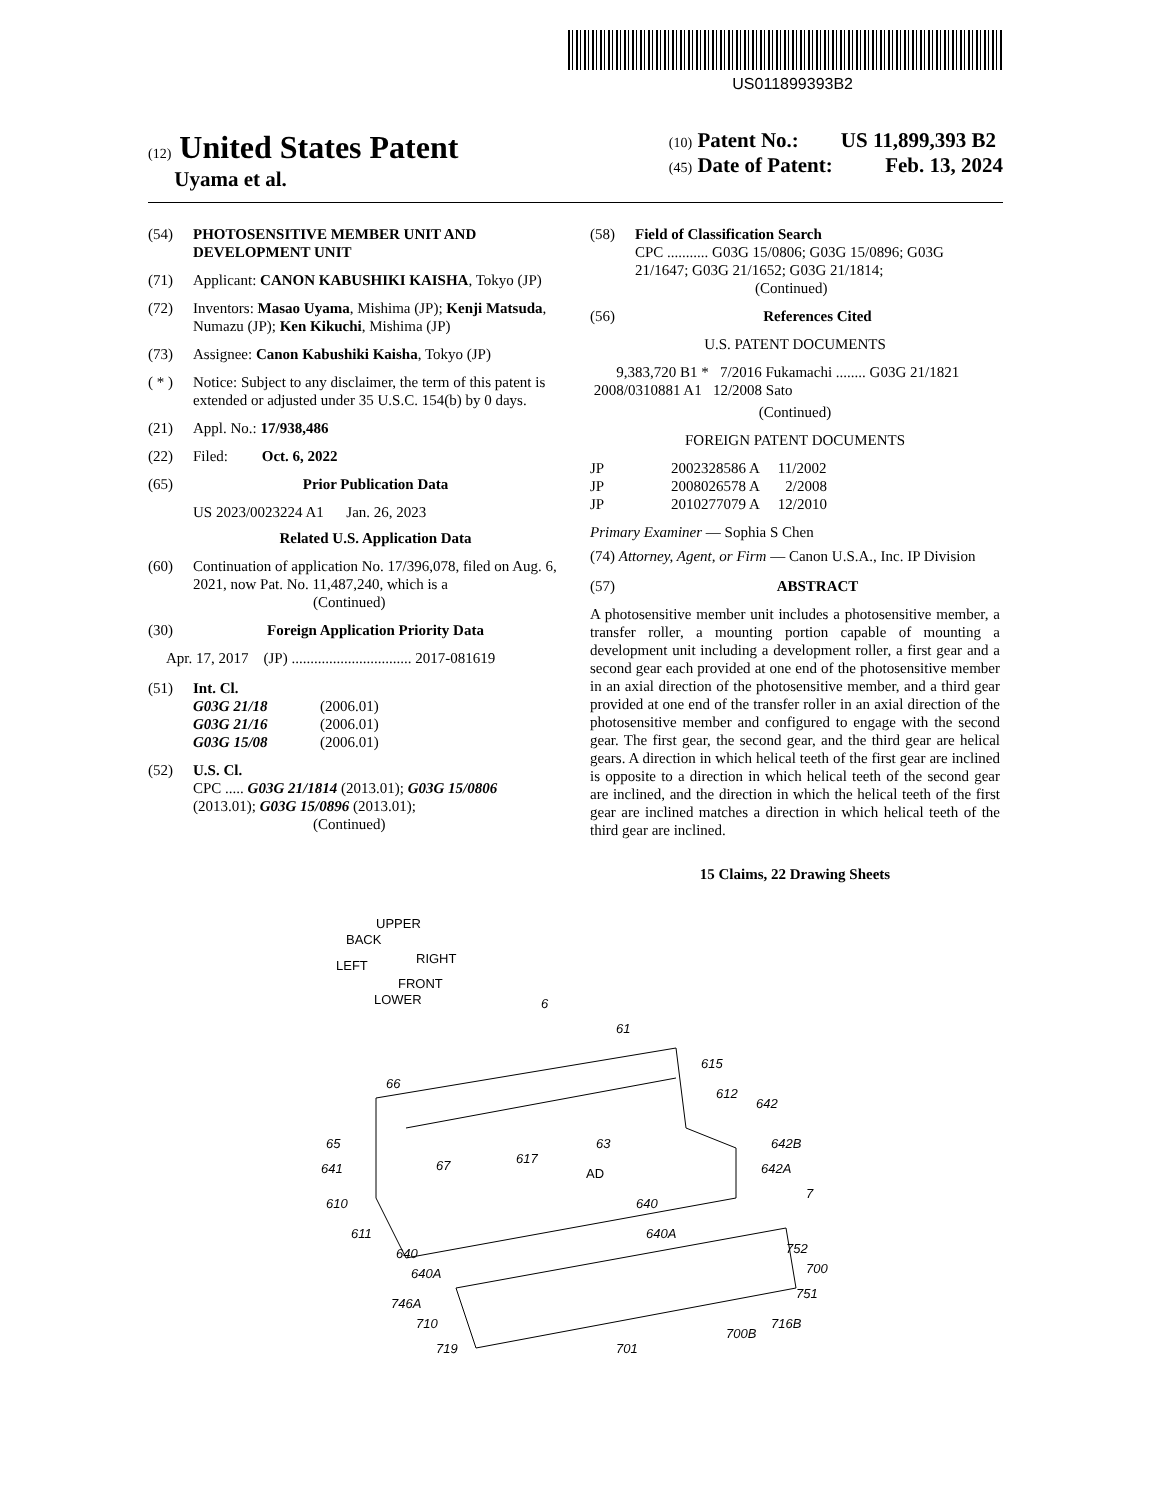US011899393B2
(12) United States Patent
Uyama et al.
(10) Patent No.: US 11,899,393 B2
(45) Date of Patent: Feb. 13, 2024
(54) PHOTOSENSITIVE MEMBER UNIT AND DEVELOPMENT UNIT
(71) Applicant: CANON KABUSHIKI KAISHA, Tokyo (JP)
(72) Inventors: Masao Uyama, Mishima (JP); Kenji Matsuda, Numazu (JP); Ken Kikuchi, Mishima (JP)
(73) Assignee: Canon Kabushiki Kaisha, Tokyo (JP)
( * ) Notice: Subject to any disclaimer, the term of this patent is extended or adjusted under 35 U.S.C. 154(b) by 0 days.
(21) Appl. No.: 17/938,486
(22) Filed: Oct. 6, 2022
(65) Prior Publication Data
US 2023/0023224 A1 Jan. 26, 2023
Related U.S. Application Data
(60) Continuation of application No. 17/396,078, filed on Aug. 6, 2021, now Pat. No. 11,487,240, which is a
(Continued)
(30) Foreign Application Priority Data
Apr. 17, 2017 (JP) ................................ 2017-081619
(51) Int. Cl.
G03G 21/18 (2006.01)
G03G 21/16 (2006.01)
G03G 15/08 (2006.01)
(52) U.S. Cl.
CPC ..... G03G 21/1814 (2013.01); G03G 15/0806 (2013.01); G03G 15/0896 (2013.01);
(Continued)
(58) Field of Classification Search
CPC ........... G03G 15/0806; G03G 15/0896; G03G 21/1647; G03G 21/1652; G03G 21/1814;
(Continued)
(56) References Cited
U.S. PATENT DOCUMENTS
9,383,720 B1 * 7/2016 Fukamachi ........ G03G 21/1821
2008/0310881 A1 12/2008 Sato
(Continued)
FOREIGN PATENT DOCUMENTS
JP 2002328586 A 11/2002
JP 2008026578 A 2/2008
JP 2010277079 A 12/2010
Primary Examiner — Sophia S Chen
(74) Attorney, Agent, or Firm — Canon U.S.A., Inc. IP Division
(57) ABSTRACT
A photosensitive member unit includes a photosensitive member, a transfer roller, a mounting portion capable of mounting a development unit including a development roller, a first gear and a second gear each provided at one end of the photosensitive member in an axial direction of the photosensitive member, and a third gear provided at one end of the transfer roller in an axial direction of the photosensitive member and configured to engage with the second gear. The first gear, the second gear, and the third gear are helical gears. A direction in which helical teeth of the first gear are inclined is opposite to a direction in which helical teeth of the second gear are inclined, and the direction in which the helical teeth of the first gear are inclined matches a direction in which helical teeth of the third gear are inclined.
15 Claims, 22 Drawing Sheets
UPPER
BACK
RIGHT
LEFT
FRONT
LOWER
6
61
615
66
612
642
65
641
67
617
63
AD
642B
642A
610
611
640
640A
7
640
640A
752
700
751
746A
710
719
701
700B
716B